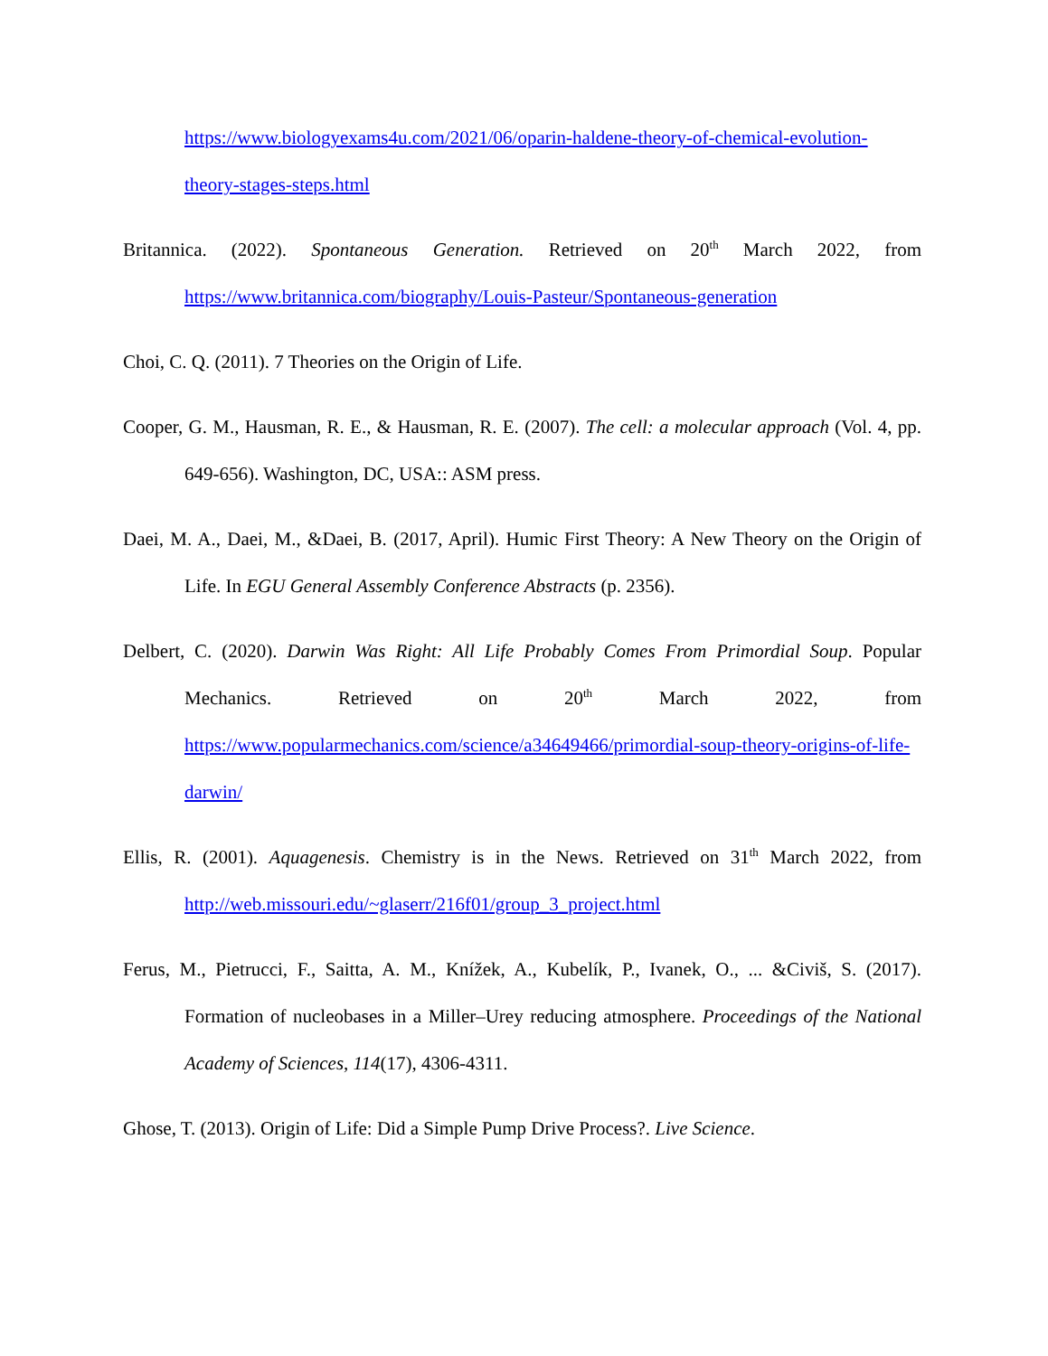https://www.biologyexams4u.com/2021/06/oparin-haldene-theory-of-chemical-evolution-theory-stages-steps.html
Britannica. (2022). Spontaneous Generation. Retrieved on 20<sup>th</sup> March 2022, from https://www.britannica.com/biography/Louis-Pasteur/Spontaneous-generation
Choi, C. Q. (2011). 7 Theories on the Origin of Life.
Cooper, G. M., Hausman, R. E., & Hausman, R. E. (2007). The cell: a molecular approach (Vol. 4, pp. 649-656). Washington, DC, USA:: ASM press.
Daei, M. A., Daei, M., &Daei, B. (2017, April). Humic First Theory: A New Theory on the Origin of Life. In EGU General Assembly Conference Abstracts (p. 2356).
Delbert, C. (2020). Darwin Was Right: All Life Probably Comes From Primordial Soup. Popular Mechanics. Retrieved on 20<sup>th</sup> March 2022, from https://www.popularmechanics.com/science/a34649466/primordial-soup-theory-origins-of-life-darwin/
Ellis, R. (2001). Aquagenesis. Chemistry is in the News. Retrieved on 31<sup>th</sup> March 2022, from http://web.missouri.edu/~glaserr/216f01/group_3_project.html
Ferus, M., Pietrucci, F., Saitta, A. M., Knížek, A., Kubelík, P., Ivanek, O., ... &Civiš, S. (2017). Formation of nucleobases in a Miller–Urey reducing atmosphere. Proceedings of the National Academy of Sciences, 114(17), 4306-4311.
Ghose, T. (2013). Origin of Life: Did a Simple Pump Drive Process?. Live Science.